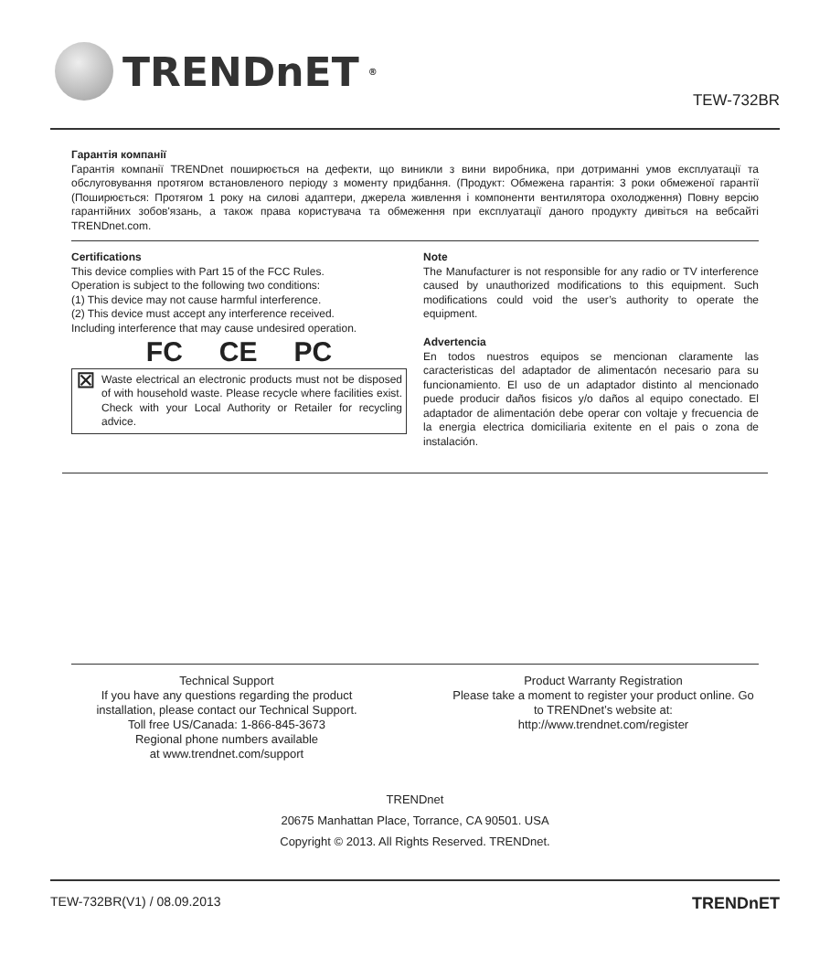TRENDnET<sup>®</sup>
TEW-732BR
Гарантія компанії
Гарантія компанії TRENDnet поширюється на дефекти, що виникли з вини виробника, при дотриманні умов експлуатації та обслуговування протягом встановленого періоду з моменту придбання. (Продукт: Обмежена гарантія: 3 роки обмеженої гарантії (Поширюється: Протягом 1 року на силові адаптери, джерела живлення і компоненти вентилятора охолодження) Повну версію гарантійних зобов'язань, а також права користувача та обмеження при експлуатації даного продукту дивіться на вебсайті TRENDnet.com.
Certifications
This device complies with Part 15 of the FCC Rules.
Operation is subject to the following two conditions:
(1) This device may not cause harmful interference.
(2) This device must accept any interference received.
Including interference that may cause undesired operation.
FC CE PC
⊠ Waste electrical an electronic products must not be disposed of with household waste. Please recycle where facilities exist. Check with your Local Authority or Retailer for recycling advice.
Note
The Manufacturer is not responsible for any radio or TV interference caused by unauthorized modifications to this equipment. Such modifications could void the user’s authority to operate the equipment.
Advertencia
En todos nuestros equipos se mencionan claramente las caracteristicas del adaptador de alimentacón necesario para su funcionamiento. El uso de un adaptador distinto al mencionado puede producir daños fisicos y/o daños al equipo conectado. El adaptador de alimentación debe operar con voltaje y frecuencia de la energia electrica domiciliaria exitente en el pais o zona de instalación.
Technical Support
If you have any questions regarding the product installation, please contact our Technical Support.
Toll free US/Canada: 1-866-845-3673
Regional phone numbers available
at www.trendnet.com/support
Product Warranty Registration
Please take a moment to register your product online. Go to TRENDnet’s website at:
http://www.trendnet.com/register
TRENDnet
20675 Manhattan Place, Torrance, CA 90501. USA
Copyright © 2013. All Rights Reserved. TRENDnet.
TEW-732BR(V1) / 08.09.2013 TRENDnET